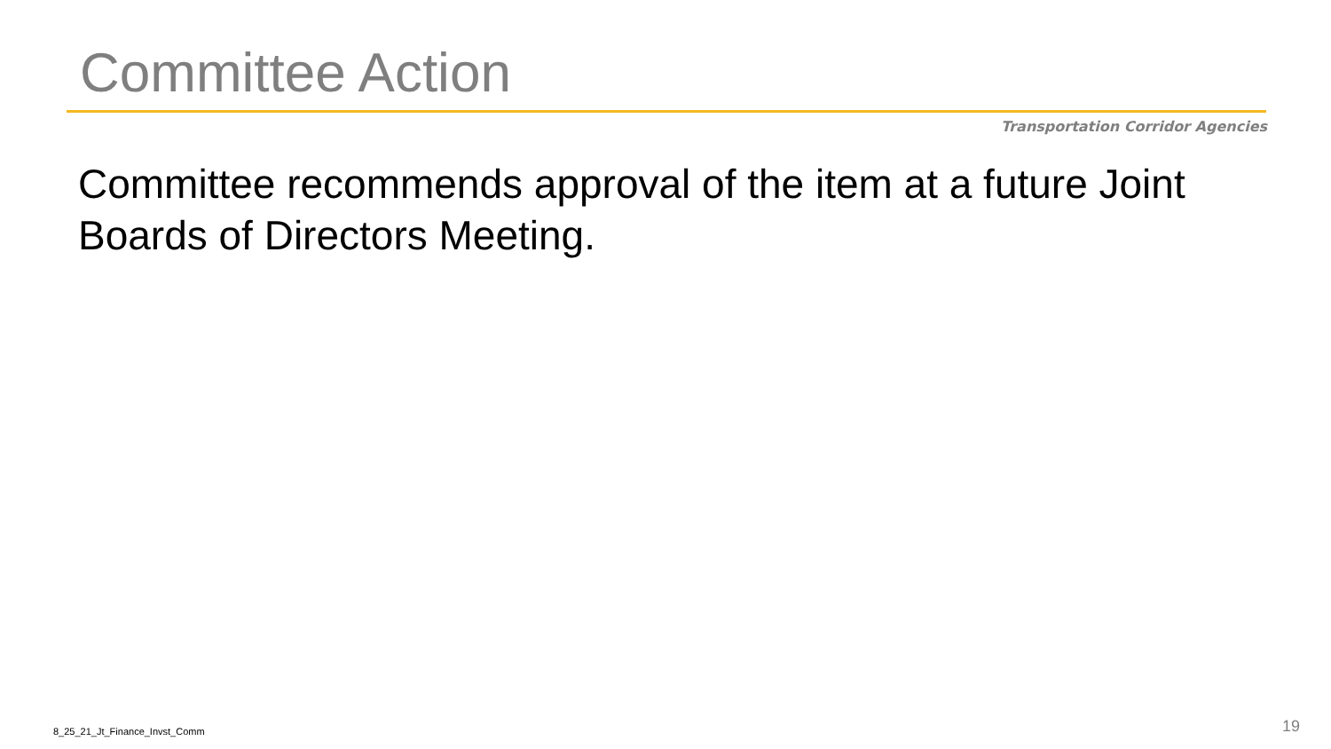Committee Action
Transportation Corridor Agencies
Committee recommends approval of the item at a future Joint Boards of Directors Meeting.
8_25_21_Jt_Finance_Invst_Comm 19